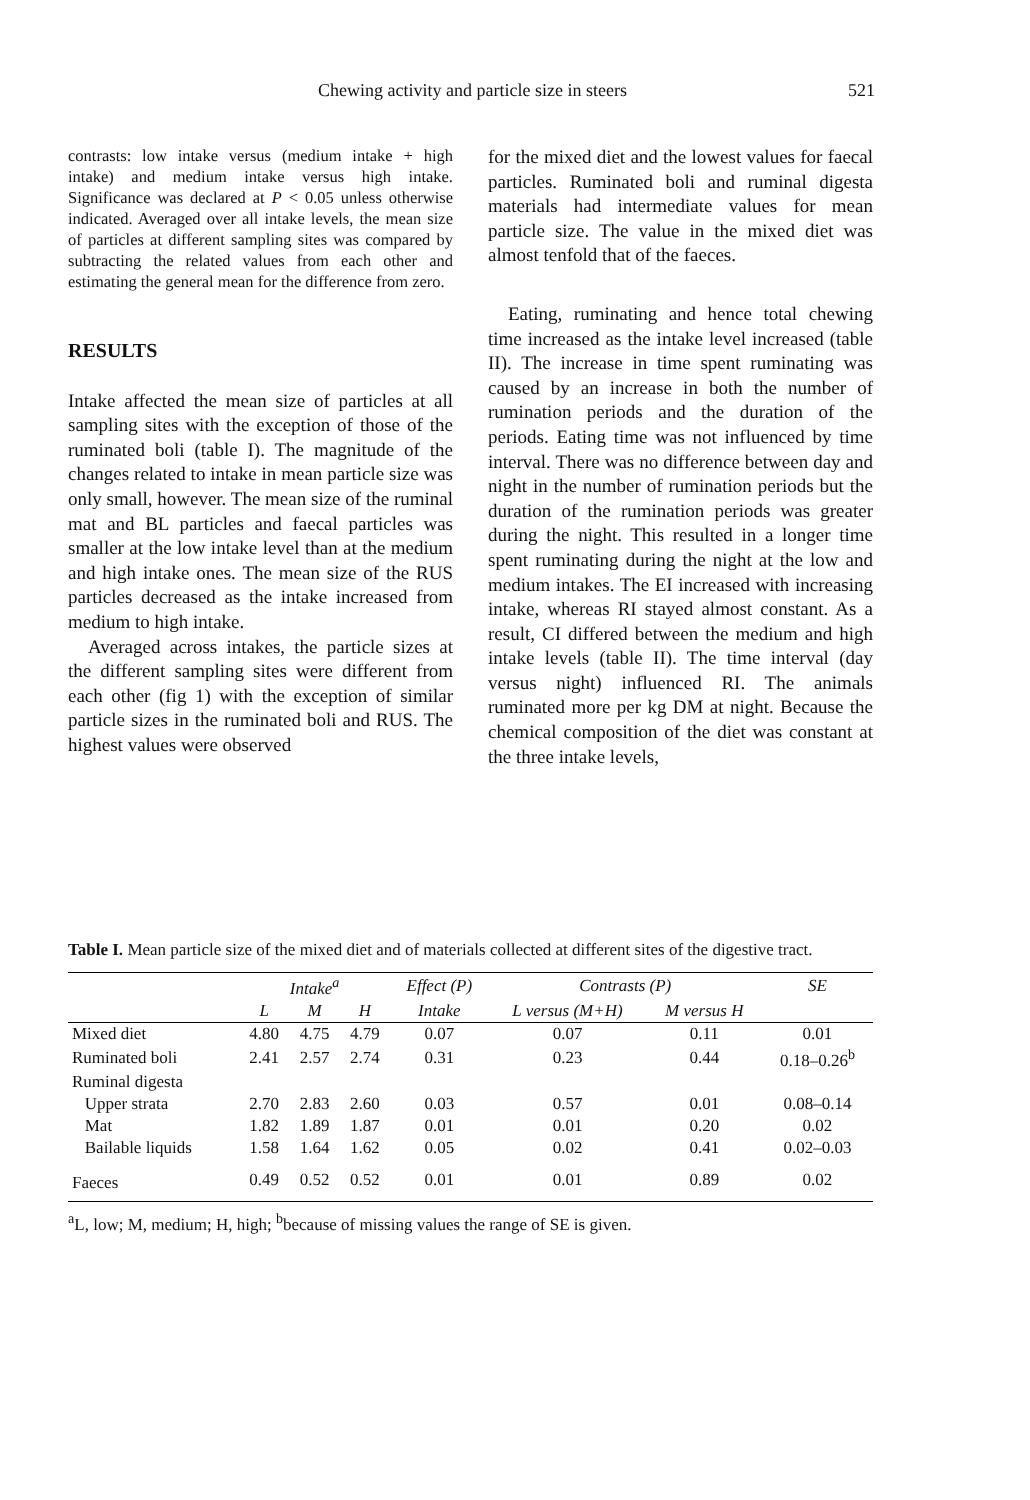Chewing activity and particle size in steers
521
contrasts: low intake versus (medium intake + high intake) and medium intake versus high intake. Significance was declared at P < 0.05 unless otherwise indicated. Averaged over all intake levels, the mean size of particles at different sampling sites was compared by subtracting the related values from each other and estimating the general mean for the difference from zero.
RESULTS
Intake affected the mean size of particles at all sampling sites with the exception of those of the ruminated boli (table I). The magnitude of the changes related to intake in mean particle size was only small, however. The mean size of the ruminal mat and BL particles and faecal particles was smaller at the low intake level than at the medium and high intake ones. The mean size of the RUS particles decreased as the intake increased from medium to high intake.
Averaged across intakes, the particle sizes at the different sampling sites were different from each other (fig 1) with the exception of similar particle sizes in the ruminated boli and RUS. The highest values were observed
for the mixed diet and the lowest values for faecal particles. Ruminated boli and ruminal digesta materials had intermediate values for mean particle size. The value in the mixed diet was almost tenfold that of the faeces.
Eating, ruminating and hence total chewing time increased as the intake level increased (table II). The increase in time spent ruminating was caused by an increase in both the number of rumination periods and the duration of the periods. Eating time was not influenced by time interval. There was no difference between day and night in the number of rumination periods but the duration of the rumination periods was greater during the night. This resulted in a longer time spent ruminating during the night at the low and medium intakes. The EI increased with increasing intake, whereas RI stayed almost constant. As a result, CI differed between the medium and high intake levels (table II). The time interval (day versus night) influenced RI. The animals ruminated more per kg DM at night. Because the chemical composition of the diet was constant at the three intake levels,
Table I. Mean particle size of the mixed diet and of materials collected at different sites of the digestive tract.
| | Intake<sup>a</sup> | | | Effect (P) | Contrasts (P) | | SE |
| --- | --- | --- | --- | --- | --- | --- | --- |
| | L | M | H | Intake | L versus (M+H) | M versus H | |
| Mixed diet | 4.80 | 4.75 | 4.79 | 0.07 | 0.07 | 0.11 | 0.01 |
| Ruminated boli | 2.41 | 2.57 | 2.74 | 0.31 | 0.23 | 0.44 | 0.18–0.26<sup>b</sup> |
| Ruminal digesta | | | | | | | |
| Upper strata | 2.70 | 2.83 | 2.60 | 0.03 | 0.57 | 0.01 | 0.08–0.14 |
| Mat | 1.82 | 1.89 | 1.87 | 0.01 | 0.01 | 0.20 | 0.02 |
| Bailable liquids | 1.58 | 1.64 | 1.62 | 0.05 | 0.02 | 0.41 | 0.02–0.03 |
| Faeces | 0.49 | 0.52 | 0.52 | 0.01 | 0.01 | 0.89 | 0.02 |
<sup>a</sup> L, low; M, medium; H, high; <sup>b</sup>because of missing values the range of SE is given.